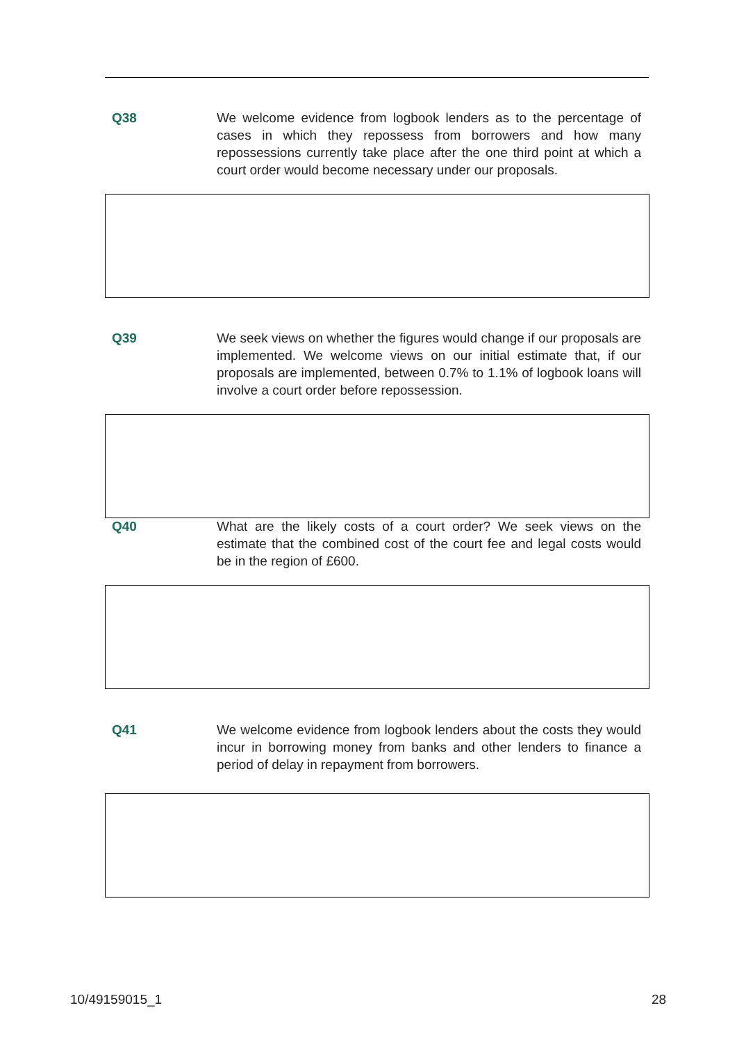Q38 We welcome evidence from logbook lenders as to the percentage of cases in which they repossess from borrowers and how many repossessions currently take place after the one third point at which a court order would become necessary under our proposals.
Q39 We seek views on whether the figures would change if our proposals are implemented. We welcome views on our initial estimate that, if our proposals are implemented, between 0.7% to 1.1% of logbook loans will involve a court order before repossession.
Q40 What are the likely costs of a court order? We seek views on the estimate that the combined cost of the court fee and legal costs would be in the region of £600.
Q41 We welcome evidence from logbook lenders about the costs they would incur in borrowing money from banks and other lenders to finance a period of delay in repayment from borrowers.
10/49159015_1 28